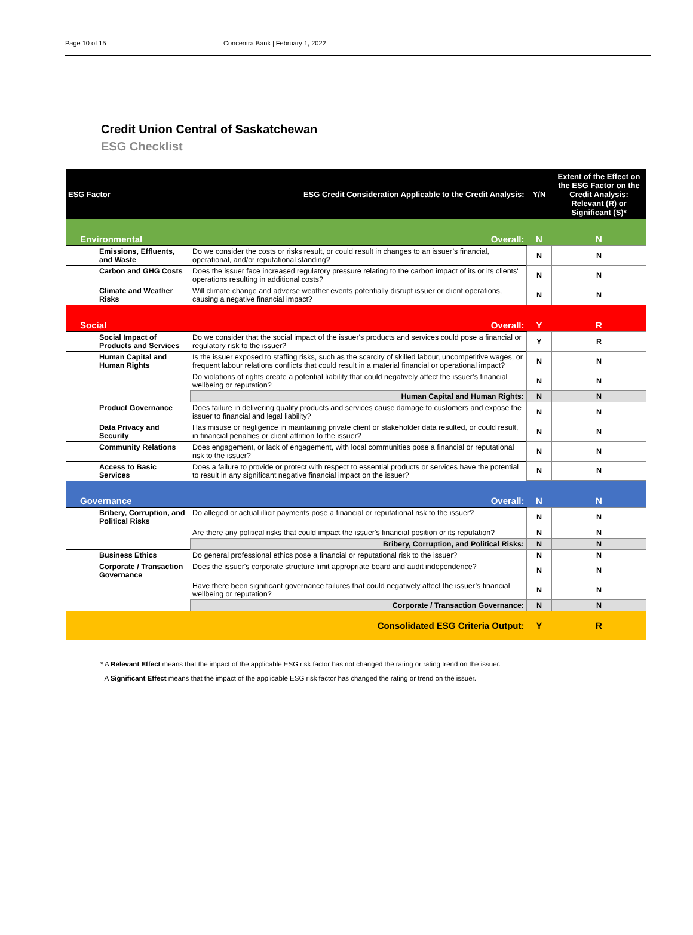Page 10 of 15 Concentra Bank | February 1, 2022
Credit Union Central of Saskatchewan
ESG Checklist
| ESG Factor | ESG Credit Consideration Applicable to the Credit Analysis: | Y/N | Extent of the Effect on the ESG Factor on the Credit Analysis: Relevant (R) or Significant (S)* |
| --- | --- | --- | --- |
| Environmental | Overall: | N | N |
| Emissions, Effluents, and Waste | Do we consider the costs or risks result, or could result in changes to an issuer’s financial, operational, and/or reputational standing? | N | N |
| Carbon and GHG Costs | Does the issuer face increased regulatory pressure relating to the carbon impact of its or its clients' operations resulting in additional costs? | N | N |
| Climate and Weather Risks | Will climate change and adverse weather events potentially disrupt issuer or client operations, causing a negative financial impact? | N | N |
| Social | Overall: | Y | R |
| Social Impact of Products and Services | Do we consider that the social impact of the issuer's products and services could pose a financial or regulatory risk to the issuer? | Y | R |
| Human Capital and Human Rights | Is the issuer exposed to staffing risks, such as the scarcity of skilled labour, uncompetitive wages, or frequent labour relations conflicts that could result in a material financial or operational impact? | N | N |
| | Do violations of rights create a potential liability that could negatively affect the issuer’s financial wellbeing or reputation? | N | N |
| | Human Capital and Human Rights: | N | N |
| Product Governance | Does failure in delivering quality products and services cause damage to customers and expose the issuer to financial and legal liability? | N | N |
| Data Privacy and Security | Has misuse or negligence in maintaining private client or stakeholder data resulted, or could result, in financial penalties or client attrition to the issuer? | N | N |
| Community Relations | Does engagement, or lack of engagement, with local communities pose a financial or reputational risk to the issuer? | N | N |
| Access to Basic Services | Does a failure to provide or protect with respect to essential products or services have the potential to result in any significant negative financial impact on the issuer? | N | N |
| Governance | Overall: | N | N |
| Bribery, Corruption, and Political Risks | Do alleged or actual illicit payments pose a financial or reputational risk to the issuer? | N | N |
| | Are there any political risks that could impact the issuer's financial position or its reputation? | N | N |
| | Bribery, Corruption, and Political Risks: | N | N |
| Business Ethics | Do general professional ethics pose a financial or reputational risk to the issuer? | N | N |
| Corporate / Transaction Governance | Does the issuer's corporate structure limit appropriate board and audit independence? | N | N |
| | Have there been significant governance failures that could negatively affect the issuer’s financial wellbeing or reputation? | N | N |
| | Corporate / Transaction Governance: | N | N |
| | Consolidated ESG Criteria Output: | Y | R |
* A Relevant Effect means that the impact of the applicable ESG risk factor has not changed the rating or rating trend on the issuer.
A Significant Effect means that the impact of the applicable ESG risk factor has changed the rating or trend on the issuer.